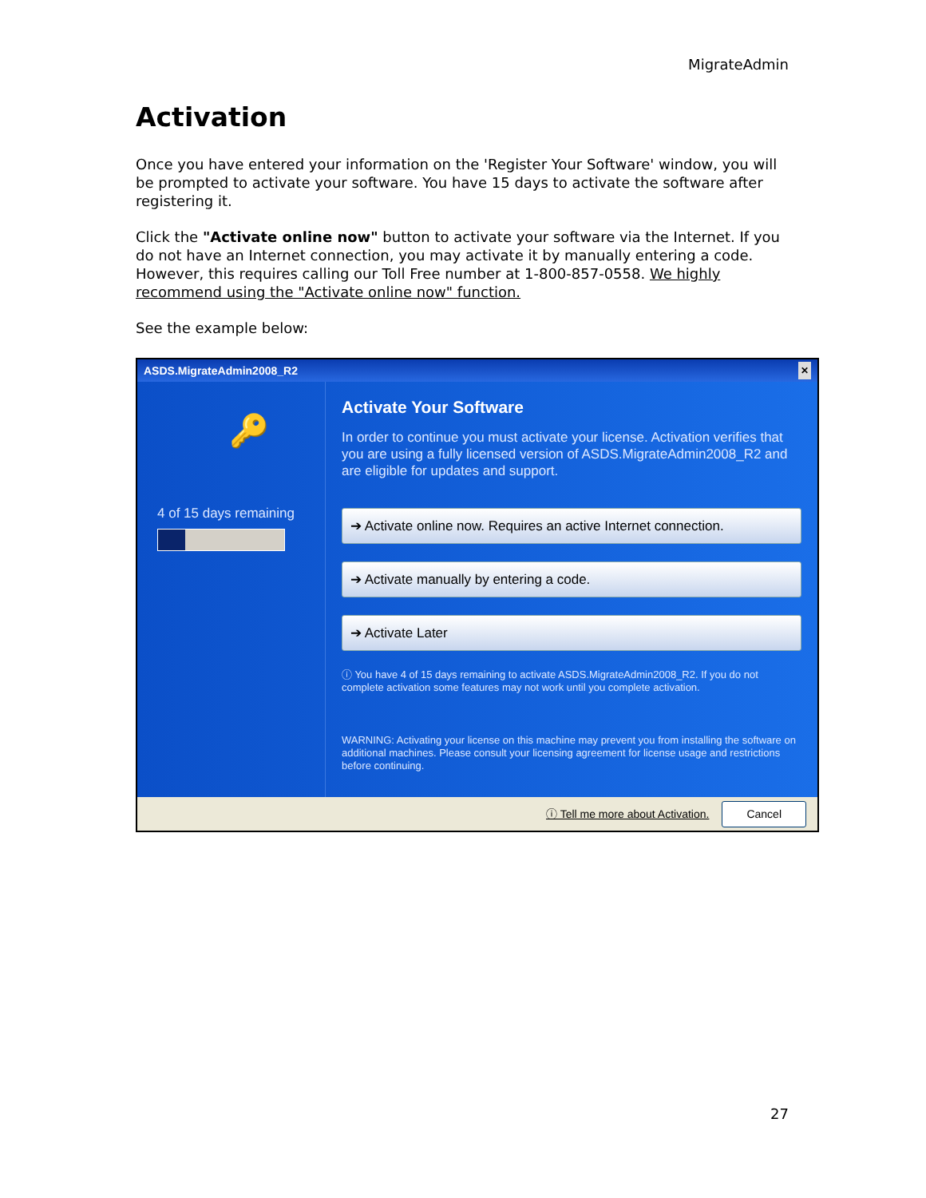MigrateAdmin
Activation
Once you have entered your information on the 'Register Your Software' window, you will be prompted to activate your software. You have 15 days to activate the software after registering it.
Click the "Activate online now" button to activate your software via the Internet. If you do not have an Internet connection, you may activate it by manually entering a code. However, this requires calling our Toll Free number at 1-800-857-0558. We highly recommend using the "Activate online now" function.
See the example below:
ASDS.MigrateAdmin2008_R2 ✕
🔑
4 of 15 days remaining
Activate Your Software
In order to continue you must activate your license. Activation verifies that you are using a fully licensed version of ASDS.MigrateAdmin2008_R2 and are eligible for updates and support.
➔ Activate online now. Requires an active Internet connection.
➔ Activate manually by entering a code.
➔ Activate Later
ⓘ You have 4 of 15 days remaining to activate ASDS.MigrateAdmin2008_R2. If you do not complete activation some features may not work until you complete activation.
WARNING: Activating your license on this machine may prevent you from installing the software on additional machines. Please consult your licensing agreement for license usage and restrictions before continuing.
ⓘ Tell me more about Activation. Cancel
27